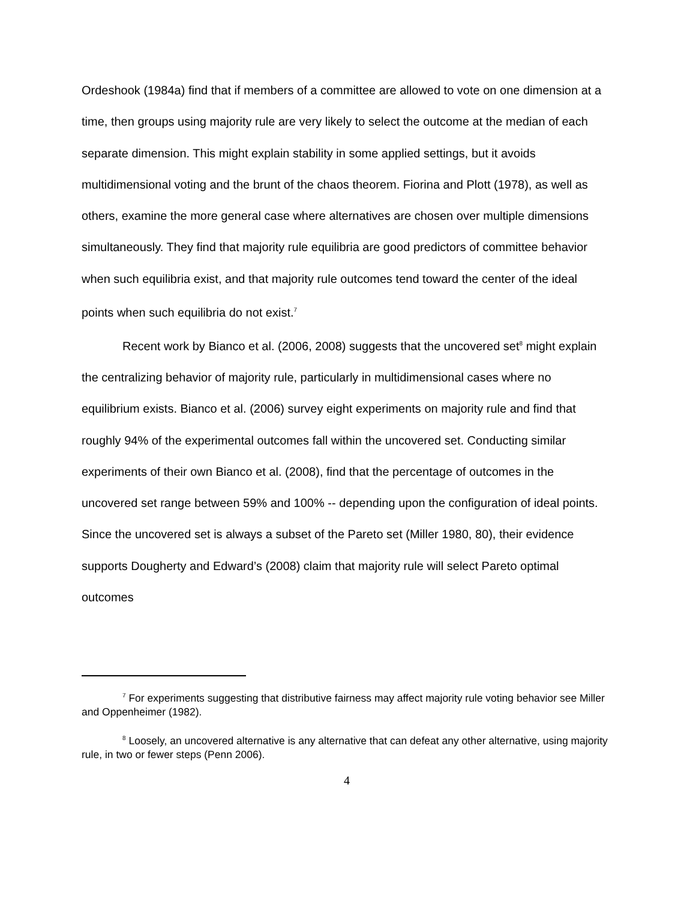Ordeshook (1984a) find that if members of a committee are allowed to vote on one dimension at a time, then groups using majority rule are very likely to select the outcome at the median of each separate dimension. This might explain stability in some applied settings, but it avoids multidimensional voting and the brunt of the chaos theorem. Fiorina and Plott (1978), as well as others, examine the more general case where alternatives are chosen over multiple dimensions simultaneously. They find that majority rule equilibria are good predictors of committee behavior when such equilibria exist, and that majority rule outcomes tend toward the center of the ideal points when such equilibria do not exist.<sup>7</sup>
Recent work by Bianco et al. (2006, 2008) suggests that the uncovered set<sup>8</sup> might explain the centralizing behavior of majority rule, particularly in multidimensional cases where no equilibrium exists. Bianco et al. (2006) survey eight experiments on majority rule and find that roughly 94% of the experimental outcomes fall within the uncovered set. Conducting similar experiments of their own Bianco et al. (2008), find that the percentage of outcomes in the uncovered set range between 59% and 100% -- depending upon the configuration of ideal points. Since the uncovered set is always a subset of the Pareto set (Miller 1980, 80), their evidence supports Dougherty and Edward’s (2008) claim that majority rule will select Pareto optimal outcomes
<sup>7</sup> For experiments suggesting that distributive fairness may affect majority rule voting behavior see Miller and Oppenheimer (1982).
<sup>8</sup> Loosely, an uncovered alternative is any alternative that can defeat any other alternative, using majority rule, in two or fewer steps (Penn 2006).
4